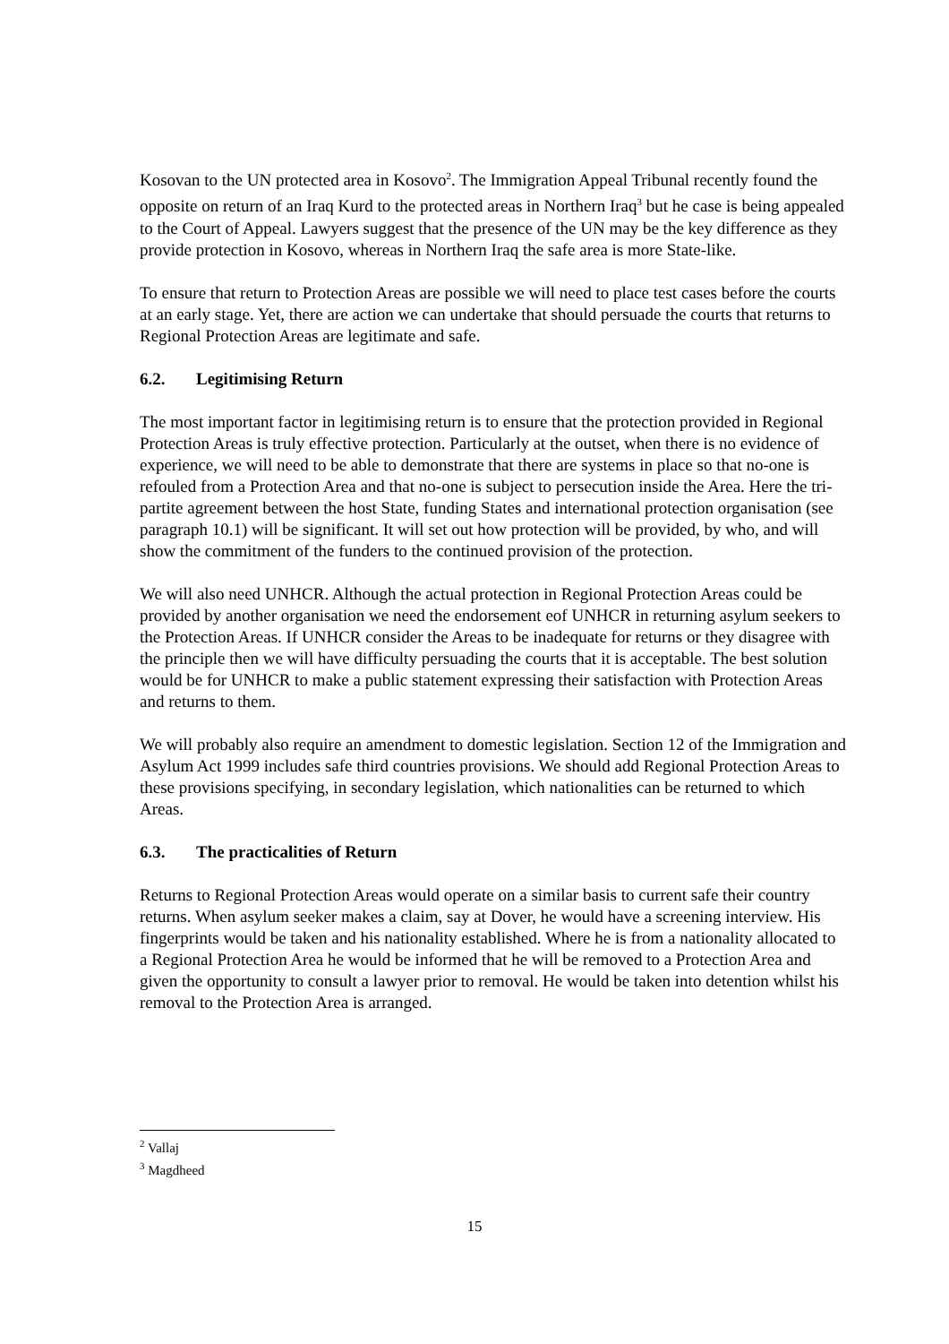Kosovan to the UN protected area in Kosovo<sup>2</sup>. The Immigration Appeal Tribunal recently found the opposite on return of an Iraq Kurd to the protected areas in Northern Iraq<sup>3</sup> but he case is being appealed to the Court of Appeal. Lawyers suggest that the presence of the UN may be the key difference as they provide protection in Kosovo, whereas in Northern Iraq the safe area is more State-like.
To ensure that return to Protection Areas are possible we will need to place test cases before the courts at an early stage. Yet, there are action we can undertake that should persuade the courts that returns to Regional Protection Areas are legitimate and safe.
6.2. Legitimising Return
The most important factor in legitimising return is to ensure that the protection provided in Regional Protection Areas is truly effective protection. Particularly at the outset, when there is no evidence of experience, we will need to be able to demonstrate that there are systems in place so that no-one is refouled from a Protection Area and that no-one is subject to persecution inside the Area. Here the tri-partite agreement between the host State, funding States and international protection organisation (see paragraph 10.1) will be significant. It will set out how protection will be provided, by who, and will show the commitment of the funders to the continued provision of the protection.
We will also need UNHCR. Although the actual protection in Regional Protection Areas could be provided by another organisation we need the endorsement eof UNHCR in returning asylum seekers to the Protection Areas. If UNHCR consider the Areas to be inadequate for returns or they disagree with the principle then we will have difficulty persuading the courts that it is acceptable. The best solution would be for UNHCR to make a public statement expressing their satisfaction with Protection Areas and returns to them.
We will probably also require an amendment to domestic legislation. Section 12 of the Immigration and Asylum Act 1999 includes safe third countries provisions. We should add Regional Protection Areas to these provisions specifying, in secondary legislation, which nationalities can be returned to which Areas.
6.3. The practicalities of Return
Returns to Regional Protection Areas would operate on a similar basis to current safe their country returns. When asylum seeker makes a claim, say at Dover, he would have a screening interview. His fingerprints would be taken and his nationality established. Where he is from a nationality allocated to a Regional Protection Area he would be informed that he will be removed to a Protection Area and given the opportunity to consult a lawyer prior to removal. He would be taken into detention whilst his removal to the Protection Area is arranged.
<sup>2</sup> Vallaj
<sup>3</sup> Magdheed
15